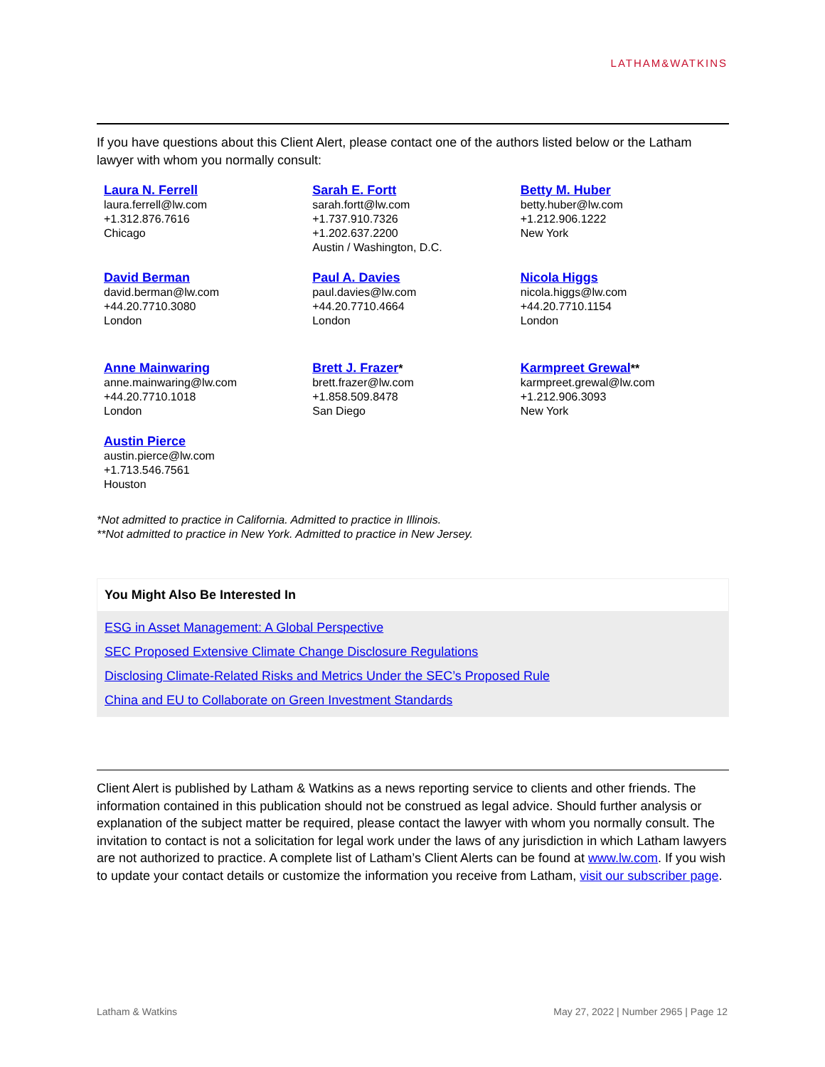LATHAM&WATKINS
If you have questions about this Client Alert, please contact one of the authors listed below or the Latham lawyer with whom you normally consult:
| Laura N. Ferrell laura.ferrell@lw.com +1.312.876.7616 Chicago | Sarah E. Fortt sarah.fortt@lw.com +1.737.910.7326 +1.202.637.2200 Austin / Washington, D.C. | Betty M. Huber betty.huber@lw.com +1.212.906.1222 New York |
| David Berman david.berman@lw.com +44.20.7710.3080 London | Paul A. Davies paul.davies@lw.com +44.20.7710.4664 London | Nicola Higgs nicola.higgs@lw.com +44.20.7710.1154 London |
| Anne Mainwaring anne.mainwaring@lw.com +44.20.7710.1018 London | Brett J. Frazer * brett.frazer@lw.com +1.858.509.8478 San Diego | Karmpreet Grewal ** karmpreet.grewal@lw.com +1.212.906.3093 New York |
| Austin Pierce austin.pierce@lw.com +1.713.546.7561 Houston | | |
*Not admitted to practice in California. Admitted to practice in Illinois.
**Not admitted to practice in New York. Admitted to practice in New Jersey.
You Might Also Be Interested In
ESG in Asset Management: A Global Perspective
SEC Proposed Extensive Climate Change Disclosure Regulations
Disclosing Climate-Related Risks and Metrics Under the SEC’s Proposed Rule
China and EU to Collaborate on Green Investment Standards
Client Alert is published by Latham & Watkins as a news reporting service to clients and other friends. The information contained in this publication should not be construed as legal advice. Should further analysis or explanation of the subject matter be required, please contact the lawyer with whom you normally consult. The invitation to contact is not a solicitation for legal work under the laws of any jurisdiction in which Latham lawyers are not authorized to practice. A complete list of Latham’s Client Alerts can be found at www.lw.com. If you wish to update your contact details or customize the information you receive from Latham, visit our subscriber page.
Latham & Watkins May 27, 2022 | Number 2965 | Page 12